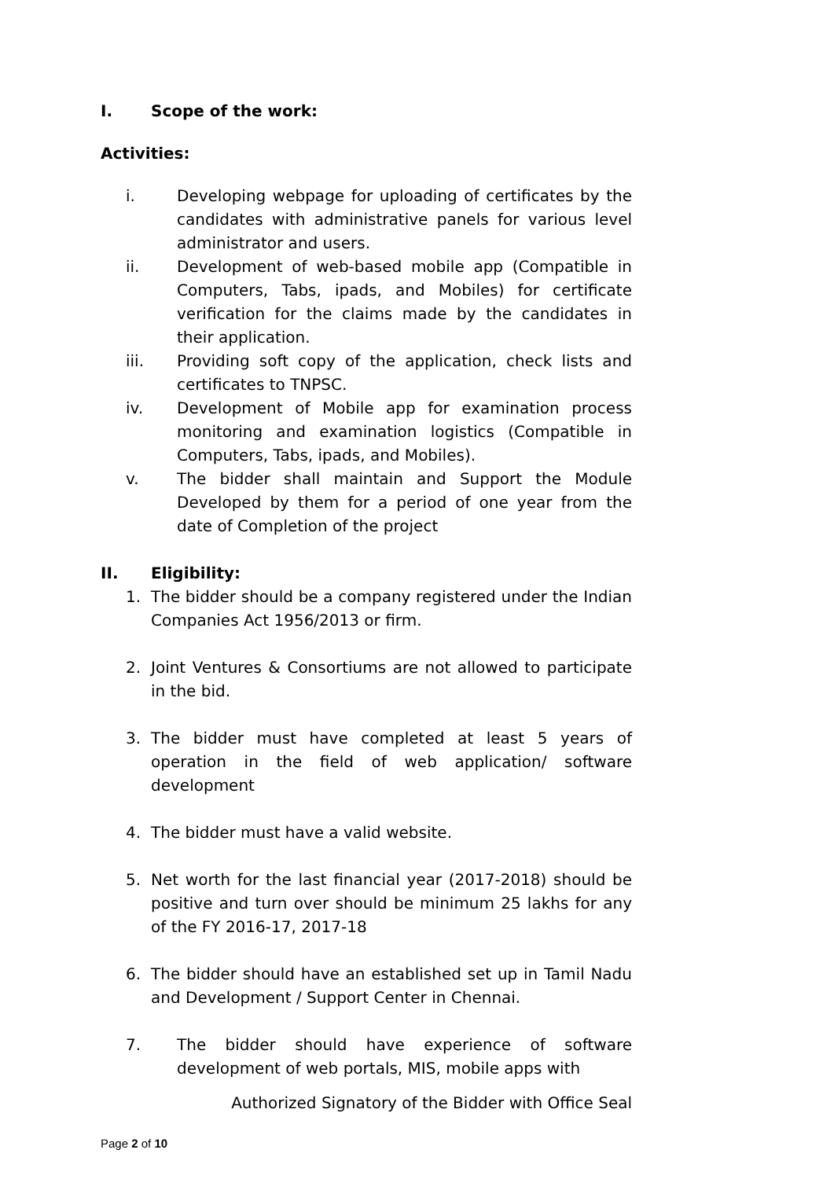I. Scope of the work:
Activities:
i. Developing webpage for uploading of certificates by the candidates with administrative panels for various level administrator and users.
ii. Development of web-based mobile app (Compatible in Computers, Tabs, ipads, and Mobiles) for certificate verification for the claims made by the candidates in their application.
iii. Providing soft copy of the application, check lists and certificates to TNPSC.
iv. Development of Mobile app for examination process monitoring and examination logistics (Compatible in Computers, Tabs, ipads, and Mobiles).
v. The bidder shall maintain and Support the Module Developed by them for a period of one year from the date of Completion of the project
II. Eligibility:
1. The bidder should be a company registered under the Indian Companies Act 1956/2013 or firm.
2. Joint Ventures & Consortiums are not allowed to participate in the bid.
3. The bidder must have completed at least 5 years of operation in the field of web application/ software development
4. The bidder must have a valid website.
5. Net worth for the last financial year (2017-2018) should be positive and turn over should be minimum 25 lakhs for any of the FY 2016-17, 2017-18
6. The bidder should have an established set up in Tamil Nadu and Development / Support Center in Chennai.
7. The bidder should have experience of software development of web portals, MIS, mobile apps with
Authorized Signatory of the Bidder with Office Seal
Page 2 of 10